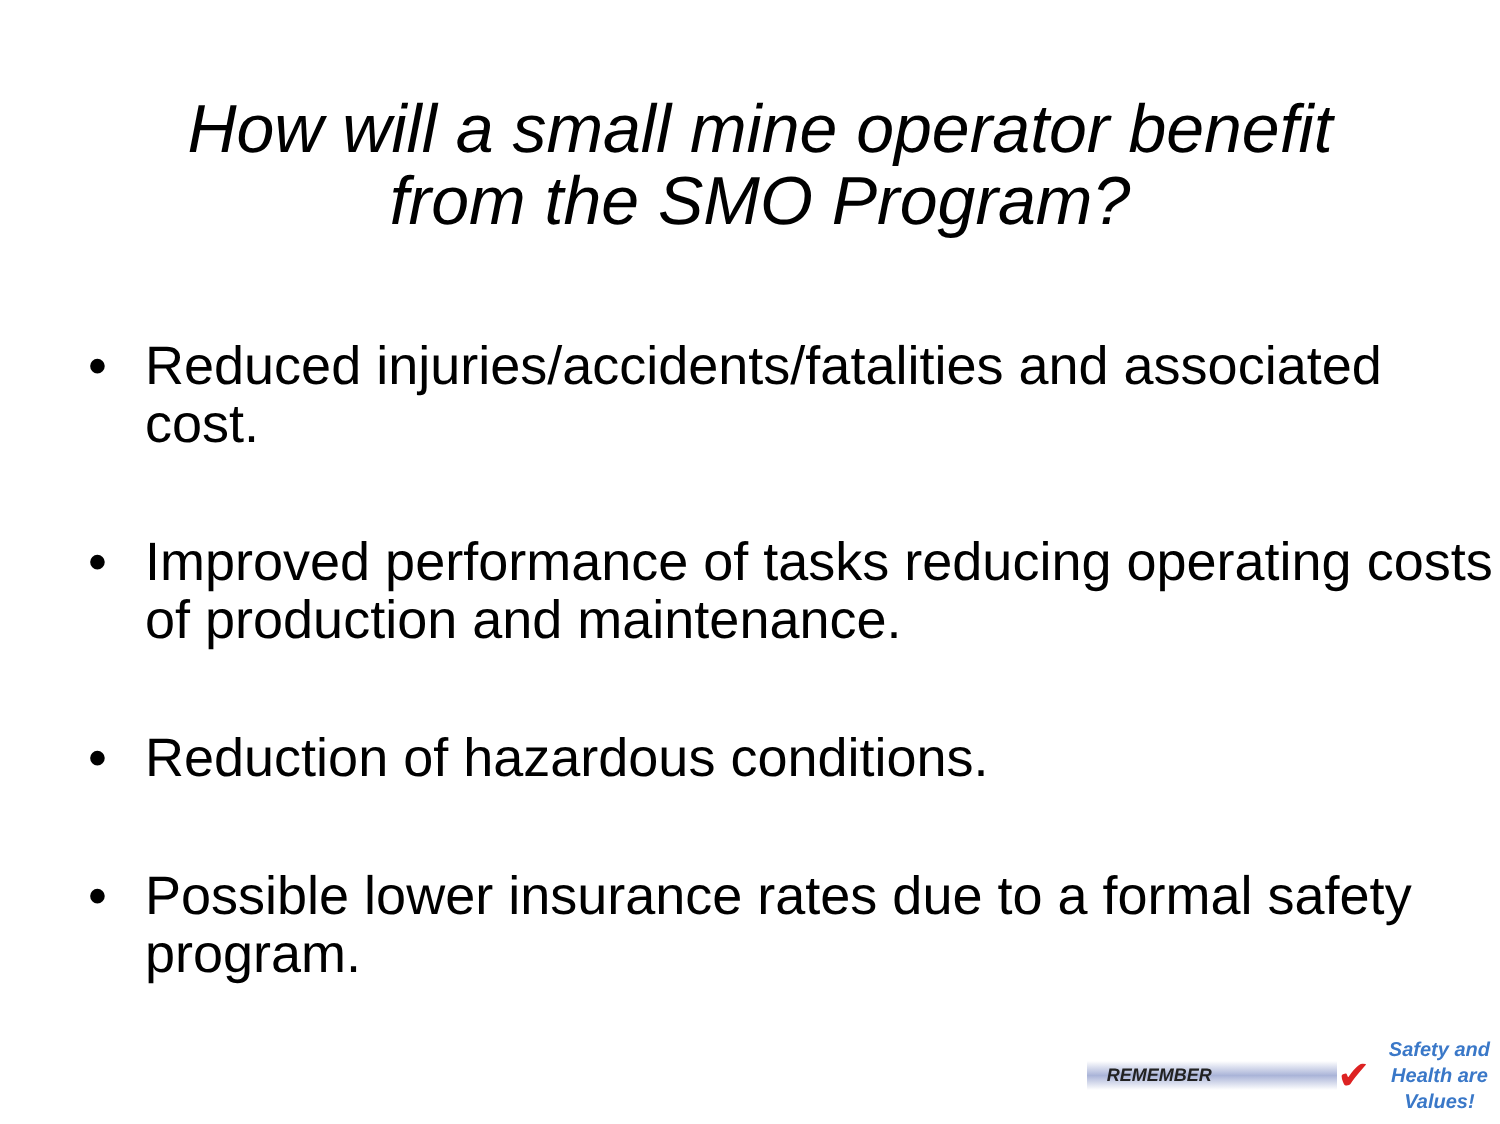How will a small mine operator benefit
from the SMO Program?
• Reduced injuries/accidents/fatalities and associated cost.
• Improved performance of tasks reducing operating costs of production and maintenance.
• Reduction of hazardous conditions.
• Possible lower insurance rates due to a formal safety program.
REMEMBER
✔
Safety and
Health are
Values!